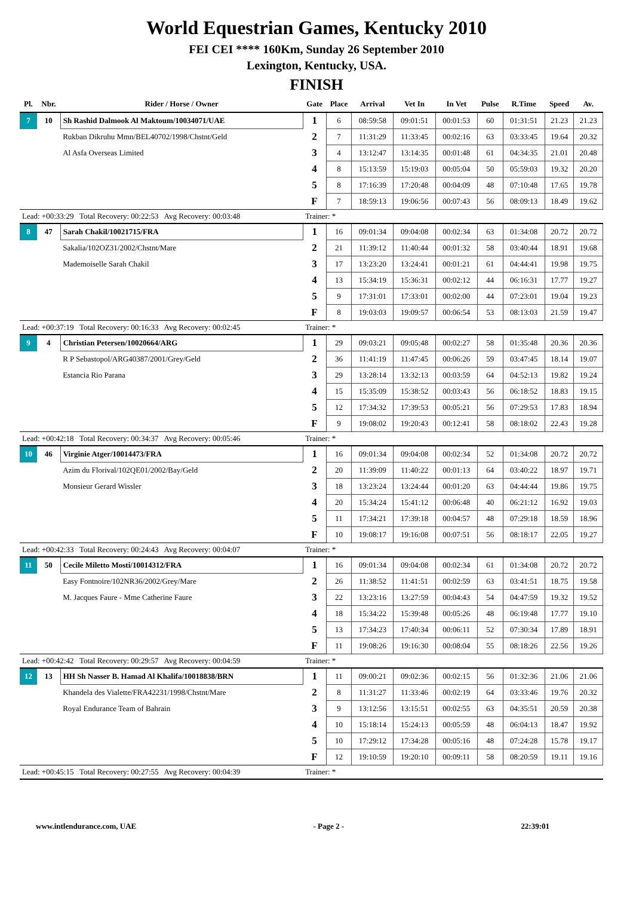World Equestrian Games, Kentucky 2010
FEI CEI **** 160Km, Sunday 26 September 2010
Lexington, Kentucky, USA.
FINISH
| Pl. | Nbr. | Rider / Horse / Owner | Gate | Place | Arrival | Vet In | In Vet | Pulse | R.Time | Speed | Av. |
| --- | --- | --- | --- | --- | --- | --- | --- | --- | --- | --- | --- |
| 7 | 10 | Sh Rashid Dalmook Al Maktoum/10034071/UAE | 1 | 6 | 08:59:58 | 09:01:51 | 00:01:53 | 60 | 01:31:51 | 21.23 | 21.23 |
| | | Rukban Dikruhu Mmn/BEL40702/1998/Chstnt/Geld | 2 | 7 | 11:31:29 | 11:33:45 | 00:02:16 | 63 | 03:33:45 | 19.64 | 20.32 |
| | | Al Asfa Overseas Limited | 3 | 4 | 13:12:47 | 13:14:35 | 00:01:48 | 61 | 04:34:35 | 21.01 | 20.48 |
| | | | 4 | 8 | 15:13:59 | 15:19:03 | 00:05:04 | 50 | 05:59:03 | 19.32 | 20.20 |
| | | | 5 | 8 | 17:16:39 | 17:20:48 | 00:04:09 | 48 | 07:10:48 | 17.65 | 19.78 |
| | | | F | 7 | 18:59:13 | 19:06:56 | 00:07:43 | 56 | 08:09:13 | 18.49 | 19.62 |
| Lead: +00:33:29 Total Recovery: 00:22:53 Avg Recovery: 00:03:48 | | | Trainer: * | | | | | | | | |
| 8 | 47 | Sarah Chakil/10021715/FRA | 1 | 16 | 09:01:34 | 09:04:08 | 00:02:34 | 63 | 01:34:08 | 20.72 | 20.72 |
| | | Sakalia/102OZ31/2002/Chstnt/Mare | 2 | 21 | 11:39:12 | 11:40:44 | 00:01:32 | 58 | 03:40:44 | 18.91 | 19.68 |
| | | Mademoiselle Sarah Chakil | 3 | 17 | 13:23:20 | 13:24:41 | 00:01:21 | 61 | 04:44:41 | 19.98 | 19.75 |
| | | | 4 | 13 | 15:34:19 | 15:36:31 | 00:02:12 | 44 | 06:16:31 | 17.77 | 19.27 |
| | | | 5 | 9 | 17:31:01 | 17:33:01 | 00:02:00 | 44 | 07:23:01 | 19.04 | 19.23 |
| | | | F | 8 | 19:03:03 | 19:09:57 | 00:06:54 | 53 | 08:13:03 | 21.59 | 19.47 |
| Lead: +00:37:19 Total Recovery: 00:16:33 Avg Recovery: 00:02:45 | | | Trainer: * | | | | | | | | |
| 9 | 4 | Christian Petersen/10020664/ARG | 1 | 29 | 09:03:21 | 09:05:48 | 00:02:27 | 58 | 01:35:48 | 20.36 | 20.36 |
| | | R P Sebastopol/ARG40387/2001/Grey/Geld | 2 | 36 | 11:41:19 | 11:47:45 | 00:06:26 | 59 | 03:47:45 | 18.14 | 19.07 |
| | | Estancia Rio Parana | 3 | 29 | 13:28:14 | 13:32:13 | 00:03:59 | 64 | 04:52:13 | 19.82 | 19.24 |
| | | | 4 | 15 | 15:35:09 | 15:38:52 | 00:03:43 | 56 | 06:18:52 | 18.83 | 19.15 |
| | | | 5 | 12 | 17:34:32 | 17:39:53 | 00:05:21 | 56 | 07:29:53 | 17.83 | 18.94 |
| | | | F | 9 | 19:08:02 | 19:20:43 | 00:12:41 | 58 | 08:18:02 | 22.43 | 19.28 |
| Lead: +00:42:18 Total Recovery: 00:34:37 Avg Recovery: 00:05:46 | | | Trainer: * | | | | | | | | |
| 10 | 46 | Virginie Atger/10014473/FRA | 1 | 16 | 09:01:34 | 09:04:08 | 00:02:34 | 52 | 01:34:08 | 20.72 | 20.72 |
| | | Azim du Florival/102QE01/2002/Bay/Geld | 2 | 20 | 11:39:09 | 11:40:22 | 00:01:13 | 64 | 03:40:22 | 18.97 | 19.71 |
| | | Monsieur Gerard Wissler | 3 | 18 | 13:23:24 | 13:24:44 | 00:01:20 | 63 | 04:44:44 | 19.86 | 19.75 |
| | | | 4 | 20 | 15:34:24 | 15:41:12 | 00:06:48 | 40 | 06:21:12 | 16.92 | 19.03 |
| | | | 5 | 11 | 17:34:21 | 17:39:18 | 00:04:57 | 48 | 07:29:18 | 18.59 | 18.96 |
| | | | F | 10 | 19:08:17 | 19:16:08 | 00:07:51 | 56 | 08:18:17 | 22.05 | 19.27 |
| Lead: +00:42:33 Total Recovery: 00:24:43 Avg Recovery: 00:04:07 | | | Trainer: * | | | | | | | | |
| 11 | 50 | Cecile Miletto Mosti/10014312/FRA | 1 | 16 | 09:01:34 | 09:04:08 | 00:02:34 | 61 | 01:34:08 | 20.72 | 20.72 |
| | | Easy Fontnoire/102NR36/2002/Grey/Mare | 2 | 26 | 11:38:52 | 11:41:51 | 00:02:59 | 63 | 03:41:51 | 18.75 | 19.58 |
| | | M. Jacques Faure - Mme Catherine Faure | 3 | 22 | 13:23:16 | 13:27:59 | 00:04:43 | 54 | 04:47:59 | 19.32 | 19.52 |
| | | | 4 | 18 | 15:34:22 | 15:39:48 | 00:05:26 | 48 | 06:19:48 | 17.77 | 19.10 |
| | | | 5 | 13 | 17:34:23 | 17:40:34 | 00:06:11 | 52 | 07:30:34 | 17.89 | 18.91 |
| | | | F | 11 | 19:08:26 | 19:16:30 | 00:08:04 | 55 | 08:18:26 | 22.56 | 19.26 |
| Lead: +00:42:42 Total Recovery: 00:29:57 Avg Recovery: 00:04:59 | | | Trainer: * | | | | | | | | |
| 12 | 13 | HH Sh Nasser B. Hamad Al Khalifa/10018838/BRN | 1 | 11 | 09:00:21 | 09:02:36 | 00:02:15 | 56 | 01:32:36 | 21.06 | 21.06 |
| | | Khandela des Vialette/FRA42231/1998/Chstnt/Mare | 2 | 8 | 11:31:27 | 11:33:46 | 00:02:19 | 64 | 03:33:46 | 19.76 | 20.32 |
| | | Royal Endurance Team of Bahrain | 3 | 9 | 13:12:56 | 13:15:51 | 00:02:55 | 63 | 04:35:51 | 20.59 | 20.38 |
| | | | 4 | 10 | 15:18:14 | 15:24:13 | 00:05:59 | 48 | 06:04:13 | 18.47 | 19.92 |
| | | | 5 | 10 | 17:29:12 | 17:34:28 | 00:05:16 | 48 | 07:24:28 | 15.78 | 19.17 |
| | | | F | 12 | 19:10:59 | 19:20:10 | 00:09:11 | 58 | 08:20:59 | 19.11 | 19.16 |
| Lead: +00:45:15 Total Recovery: 00:27:55 Avg Recovery: 00:04:39 | | | Trainer: * | | | | | | | | |
www.intlendurance.com, UAE - Page 2 - 22:39:01